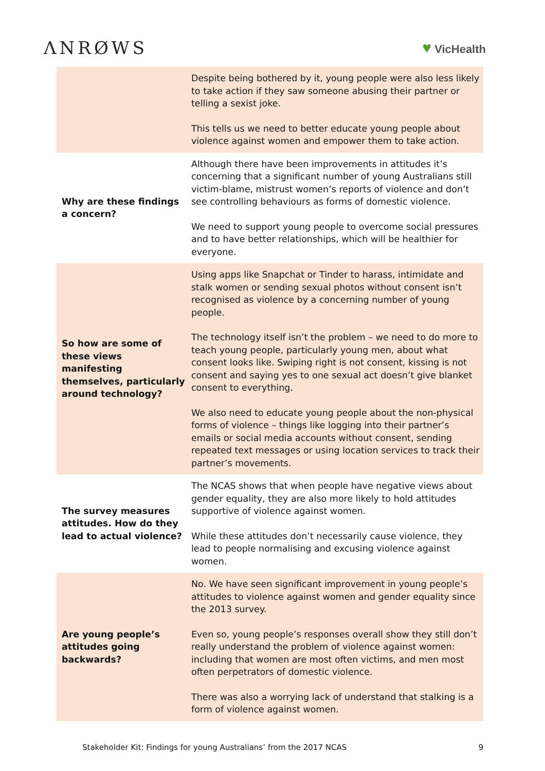ΛNRØWS ♥ VicHealth
| | Despite being bothered by it, young people were also less likely to take action if they saw someone abusing their partner or telling a sexist joke. This tells us we need to better educate young people about violence against women and empower them to take action. |
| Why are these findings a concern? | Although there have been improvements in attitudes it’s concerning that a significant number of young Australians still victim-blame, mistrust women’s reports of violence and don’t see controlling behaviours as forms of domestic violence. We need to support young people to overcome social pressures and to have better relationships, which will be healthier for everyone. |
| So how are some of these views manifesting themselves, particularly around technology? | Using apps like Snapchat or Tinder to harass, intimidate and stalk women or sending sexual photos without consent isn’t recognised as violence by a concerning number of young people. The technology itself isn’t the problem – we need to do more to teach young people, particularly young men, about what consent looks like. Swiping right is not consent, kissing is not consent and saying yes to one sexual act doesn’t give blanket consent to everything. We also need to educate young people about the non-physical forms of violence – things like logging into their partner’s emails or social media accounts without consent, sending repeated text messages or using location services to track their partner’s movements. |
| The survey measures attitudes. How do they lead to actual violence? | The NCAS shows that when people have negative views about gender equality, they are also more likely to hold attitudes supportive of violence against women. While these attitudes don’t necessarily cause violence, they lead to people normalising and excusing violence against women. |
| Are young people’s attitudes going backwards? | No. We have seen significant improvement in young people’s attitudes to violence against women and gender equality since the 2013 survey. Even so, young people’s responses overall show they still don’t really understand the problem of violence against women: including that women are most often victims, and men most often perpetrators of domestic violence. There was also a worrying lack of understand that stalking is a form of violence against women. |
Stakeholder Kit: Findings for young Australians’ from the 2017 NCAS 9